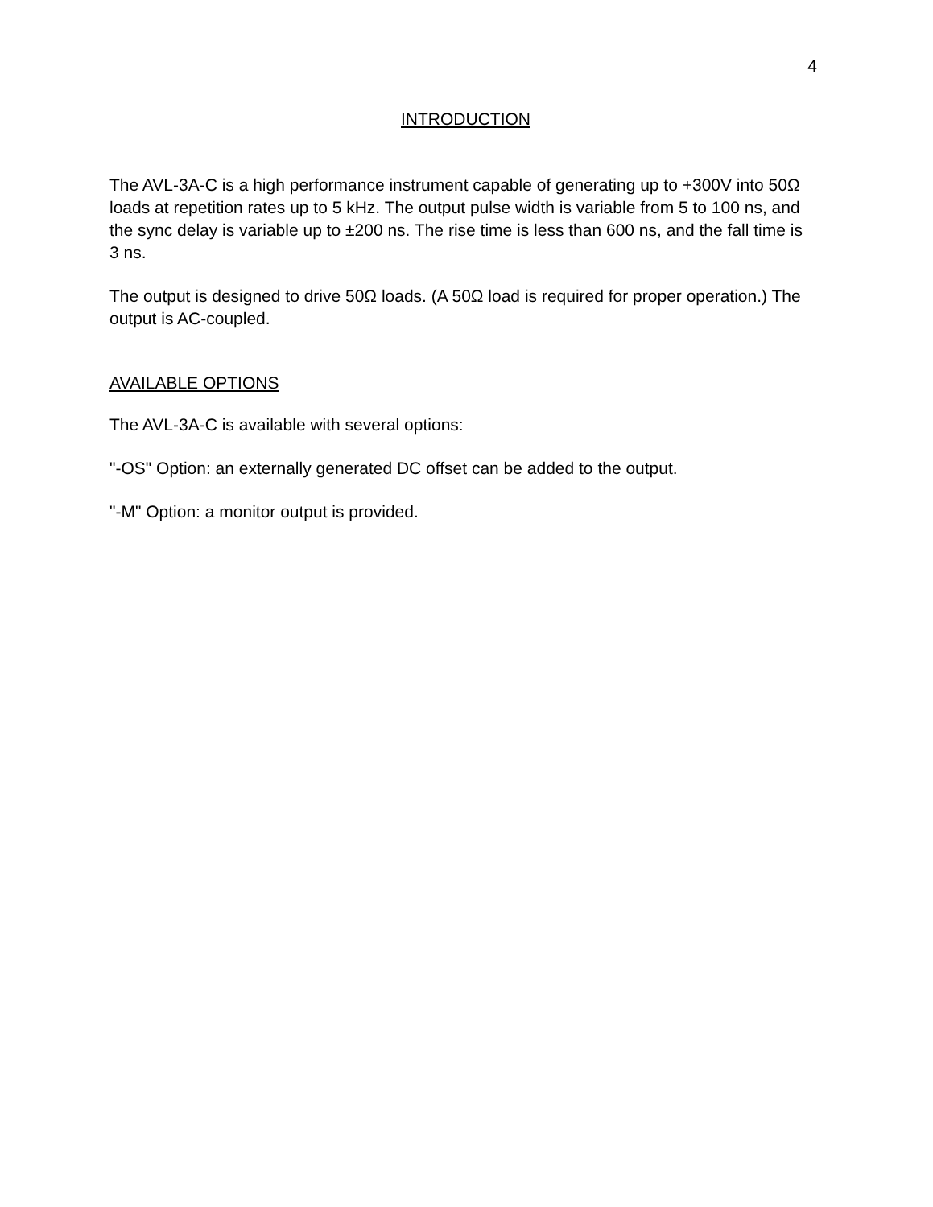4
INTRODUCTION
The AVL-3A-C is a high performance instrument capable of generating up to +300V into 50Ω loads at repetition rates up to 5 kHz. The output pulse width is variable from 5 to 100 ns, and the sync delay is variable up to ±200 ns. The rise time is less than 600 ns, and the fall time is 3 ns.
The output is designed to drive 50Ω loads. (A 50Ω load is required for proper operation.) The output is AC-coupled.
AVAILABLE OPTIONS
The AVL-3A-C is available with several options:
"-OS" Option: an externally generated DC offset can be added to the output.
"-M" Option: a monitor output is provided.